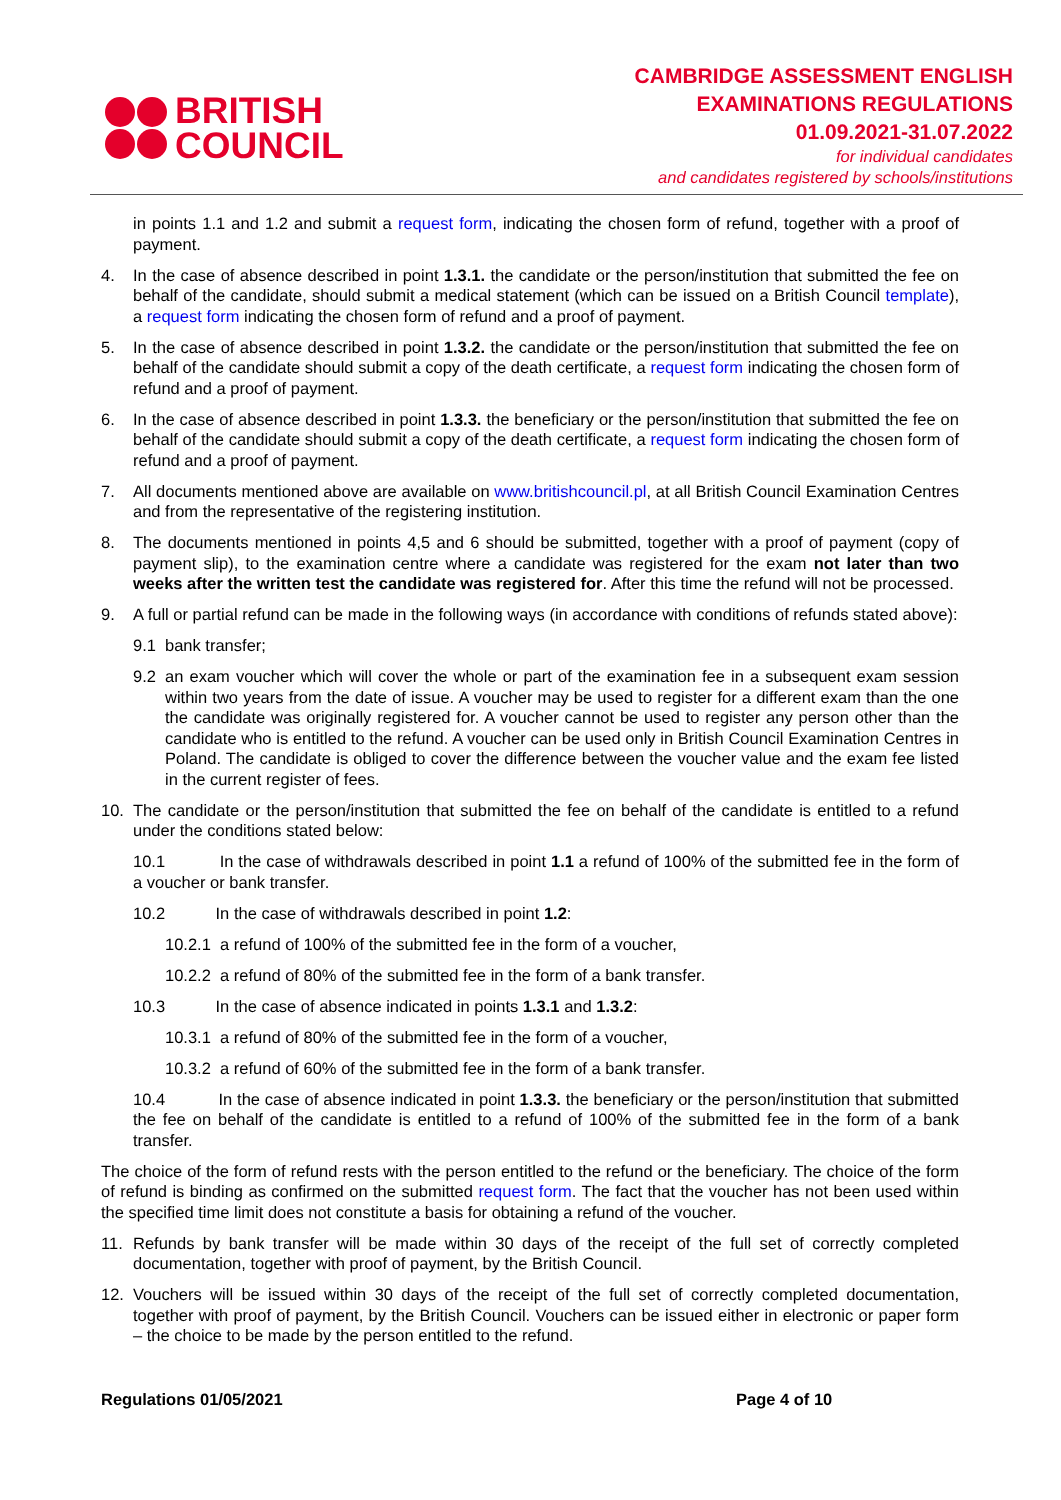BRITISH
COUNCIL
CAMBRIDGE ASSESSMENT ENGLISH
EXAMINATIONS REGULATIONS
01.09.2021-31.07.2022
for individual candidates
and candidates registered by schools/institutions
in points 1.1 and 1.2 and submit a request form, indicating the chosen form of refund, together with a proof of payment.
4. In the case of absence described in point 1.3.1. the candidate or the person/institution that submitted the fee on behalf of the candidate, should submit a medical statement (which can be issued on a British Council template), a request form indicating the chosen form of refund and a proof of payment.
5. In the case of absence described in point 1.3.2. the candidate or the person/institution that submitted the fee on behalf of the candidate should submit a copy of the death certificate, a request form indicating the chosen form of refund and a proof of payment.
6. In the case of absence described in point 1.3.3. the beneficiary or the person/institution that submitted the fee on behalf of the candidate should submit a copy of the death certificate, a request form indicating the chosen form of refund and a proof of payment.
7. All documents mentioned above are available on www.britishcouncil.pl, at all British Council Examination Centres and from the representative of the registering institution.
8. The documents mentioned in points 4,5 and 6 should be submitted, together with a proof of payment (copy of payment slip), to the examination centre where a candidate was registered for the exam not later than two weeks after the written test the candidate was registered for. After this time the refund will not be processed.
9. A full or partial refund can be made in the following ways (in accordance with conditions of refunds stated above):
9.1 bank transfer;
9.2 an exam voucher which will cover the whole or part of the examination fee in a subsequent exam session within two years from the date of issue. A voucher may be used to register for a different exam than the one the candidate was originally registered for. A voucher cannot be used to register any person other than the candidate who is entitled to the refund. A voucher can be used only in British Council Examination Centres in Poland. The candidate is obliged to cover the difference between the voucher value and the exam fee listed in the current register of fees.
10. The candidate or the person/institution that submitted the fee on behalf of the candidate is entitled to a refund under the conditions stated below:
10.1 In the case of withdrawals described in point 1.1 a refund of 100% of the submitted fee in the form of a voucher or bank transfer.
10.2 In the case of withdrawals described in point 1.2:
10.2.1 a refund of 100% of the submitted fee in the form of a voucher,
10.2.2 a refund of 80% of the submitted fee in the form of a bank transfer.
10.3 In the case of absence indicated in points 1.3.1 and 1.3.2:
10.3.1 a refund of 80% of the submitted fee in the form of a voucher,
10.3.2 a refund of 60% of the submitted fee in the form of a bank transfer.
10.4 In the case of absence indicated in point 1.3.3. the beneficiary or the person/institution that submitted the fee on behalf of the candidate is entitled to a refund of 100% of the submitted fee in the form of a bank transfer.
The choice of the form of refund rests with the person entitled to the refund or the beneficiary. The choice of the form of refund is binding as confirmed on the submitted request form. The fact that the voucher has not been used within the specified time limit does not constitute a basis for obtaining a refund of the voucher.
11. Refunds by bank transfer will be made within 30 days of the receipt of the full set of correctly completed documentation, together with proof of payment, by the British Council.
12. Vouchers will be issued within 30 days of the receipt of the full set of correctly completed documentation, together with proof of payment, by the British Council. Vouchers can be issued either in electronic or paper form – the choice to be made by the person entitled to the refund.
Regulations 01/05/2021 Page 4 of 10